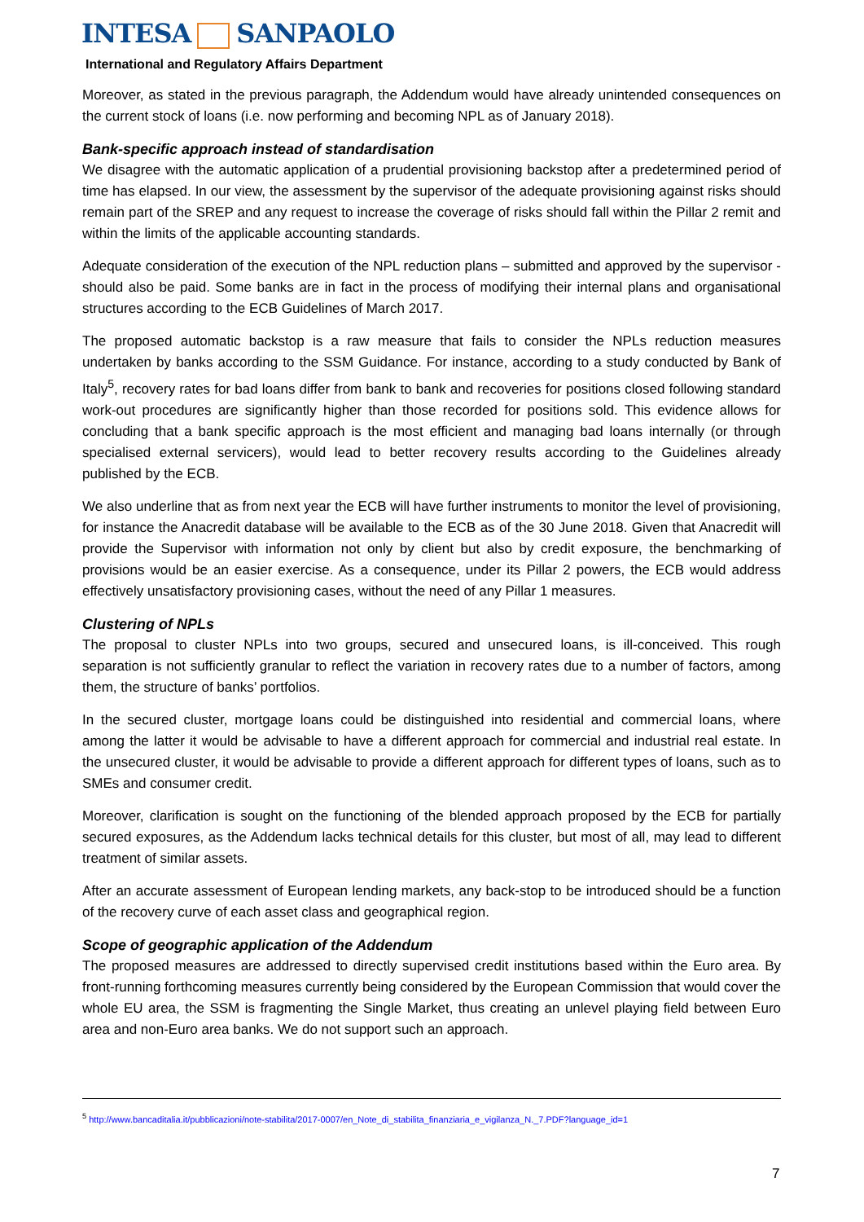INTESA SANPAOLO
International and Regulatory Affairs Department
Moreover, as stated in the previous paragraph, the Addendum would have already unintended consequences on the current stock of loans (i.e. now performing and becoming NPL as of January 2018).
Bank-specific approach instead of standardisation
We disagree with the automatic application of a prudential provisioning backstop after a predetermined period of time has elapsed. In our view, the assessment by the supervisor of the adequate provisioning against risks should remain part of the SREP and any request to increase the coverage of risks should fall within the Pillar 2 remit and within the limits of the applicable accounting standards.
Adequate consideration of the execution of the NPL reduction plans – submitted and approved by the supervisor - should also be paid. Some banks are in fact in the process of modifying their internal plans and organisational structures according to the ECB Guidelines of March 2017.
The proposed automatic backstop is a raw measure that fails to consider the NPLs reduction measures undertaken by banks according to the SSM Guidance. For instance, according to a study conducted by Bank of Italy<sup>5</sup>, recovery rates for bad loans differ from bank to bank and recoveries for positions closed following standard work-out procedures are significantly higher than those recorded for positions sold. This evidence allows for concluding that a bank specific approach is the most efficient and managing bad loans internally (or through specialised external servicers), would lead to better recovery results according to the Guidelines already published by the ECB.
We also underline that as from next year the ECB will have further instruments to monitor the level of provisioning, for instance the Anacredit database will be available to the ECB as of the 30 June 2018. Given that Anacredit will provide the Supervisor with information not only by client but also by credit exposure, the benchmarking of provisions would be an easier exercise. As a consequence, under its Pillar 2 powers, the ECB would address effectively unsatisfactory provisioning cases, without the need of any Pillar 1 measures.
Clustering of NPLs
The proposal to cluster NPLs into two groups, secured and unsecured loans, is ill-conceived. This rough separation is not sufficiently granular to reflect the variation in recovery rates due to a number of factors, among them, the structure of banks’ portfolios.
In the secured cluster, mortgage loans could be distinguished into residential and commercial loans, where among the latter it would be advisable to have a different approach for commercial and industrial real estate. In the unsecured cluster, it would be advisable to provide a different approach for different types of loans, such as to SMEs and consumer credit.
Moreover, clarification is sought on the functioning of the blended approach proposed by the ECB for partially secured exposures, as the Addendum lacks technical details for this cluster, but most of all, may lead to different treatment of similar assets.
After an accurate assessment of European lending markets, any back-stop to be introduced should be a function of the recovery curve of each asset class and geographical region.
Scope of geographic application of the Addendum
The proposed measures are addressed to directly supervised credit institutions based within the Euro area. By front-running forthcoming measures currently being considered by the European Commission that would cover the whole EU area, the SSM is fragmenting the Single Market, thus creating an unlevel playing field between Euro area and non-Euro area banks. We do not support such an approach.
<sup>5</sup> http://www.bancaditalia.it/pubblicazioni/note-stabilita/2017-0007/en_Note_di_stabilita_finanziaria_e_vigilanza_N._7.PDF?language_id=1
7